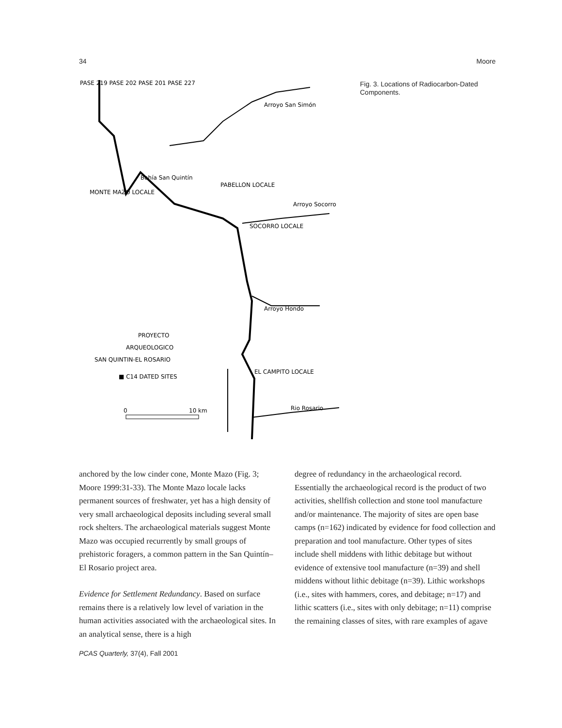34 Moore
PASE 219 PASE 202 PASE 201 PASE 227
Arroyo San Simón
Bahía San Quintín
MONTE MAZO LOCALE
PABELLON LOCALE
Arroyo Socorro
SOCORRO LOCALE
Arroyo Hondo
PROYECTO
ARQUEOLOGICO
SAN QUINTIN-EL ROSARIO
■ C14 DATED SITES
0
10 km
EL CAMPITO LOCALE
Rio Rosario
Fig. 3. Locations of Radiocarbon-Dated Components.
anchored by the low cinder cone, Monte Mazo (Fig. 3; Moore 1999:31-33). The Monte Mazo locale lacks permanent sources of freshwater, yet has a high density of very small archaeological deposits including several small rock shelters. The archaeological materials suggest Monte Mazo was occupied recurrently by small groups of prehistoric foragers, a common pattern in the San Quintín–El Rosario project area.
Evidence for Settlement Redundancy. Based on surface remains there is a relatively low level of variation in the human activities associated with the archaeological sites. In an analytical sense, there is a high
degree of redundancy in the archaeological record. Essentially the archaeological record is the product of two activities, shellfish collection and stone tool manufacture and/or maintenance. The majority of sites are open base camps (n=162) indicated by evidence for food collection and preparation and tool manufacture. Other types of sites include shell middens with lithic debitage but without evidence of extensive tool manufacture (n=39) and shell middens without lithic debitage (n=39). Lithic workshops (i.e., sites with hammers, cores, and debitage; n=17) and lithic scatters (i.e., sites with only debitage; n=11) comprise the remaining classes of sites, with rare examples of agave
PCAS Quarterly, 37(4), Fall 2001